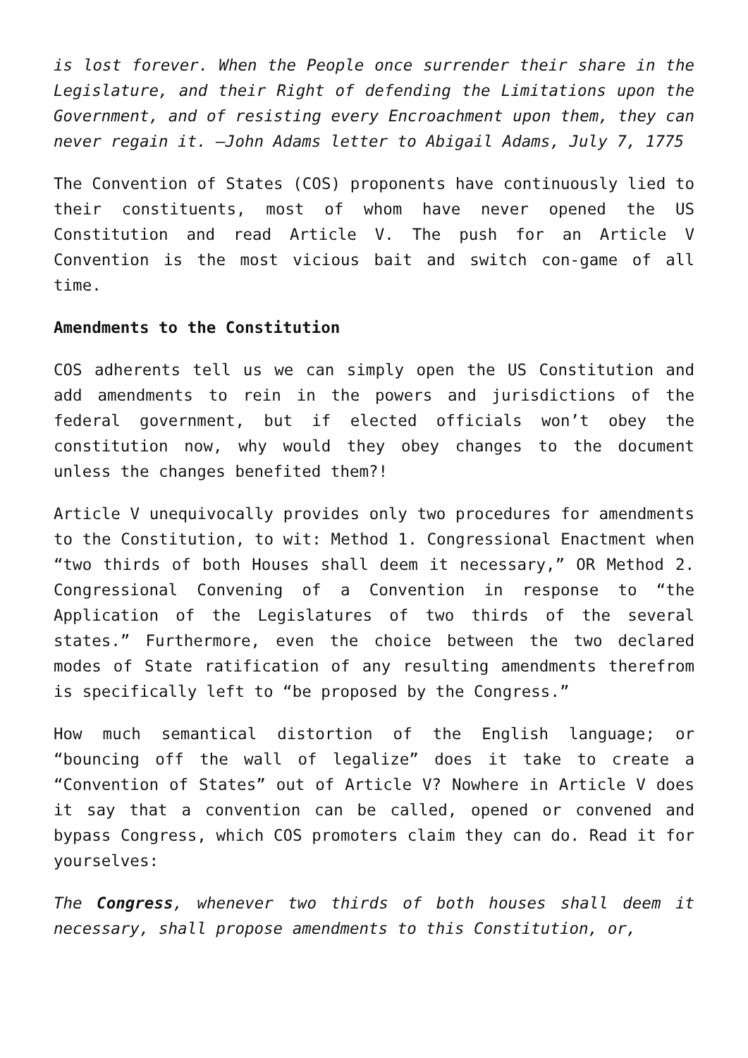is lost forever. When the People once surrender their share in the Legislature, and their Right of defending the Limitations upon the Government, and of resisting every Encroachment upon them, they can never regain it. –John Adams letter to Abigail Adams, July 7, 1775
The Convention of States (COS) proponents have continuously lied to their constituents, most of whom have never opened the US Constitution and read Article V. The push for an Article V Convention is the most vicious bait and switch con-game of all time.
Amendments to the Constitution
COS adherents tell us we can simply open the US Constitution and add amendments to rein in the powers and jurisdictions of the federal government, but if elected officials won’t obey the constitution now, why would they obey changes to the document unless the changes benefited them?!
Article V unequivocally provides only two procedures for amendments to the Constitution, to wit: Method 1. Congressional Enactment when “two thirds of both Houses shall deem it necessary,” OR Method 2. Congressional Convening of a Convention in response to “the Application of the Legislatures of two thirds of the several states.” Furthermore, even the choice between the two declared modes of State ratification of any resulting amendments therefrom is specifically left to “be proposed by the Congress.”
How much semantical distortion of the English language; or “bouncing off the wall of legalize” does it take to create a “Convention of States” out of Article V? Nowhere in Article V does it say that a convention can be called, opened or convened and bypass Congress, which COS promoters claim they can do. Read it for yourselves:
The Congress, whenever two thirds of both houses shall deem it necessary, shall propose amendments to this Constitution, or,